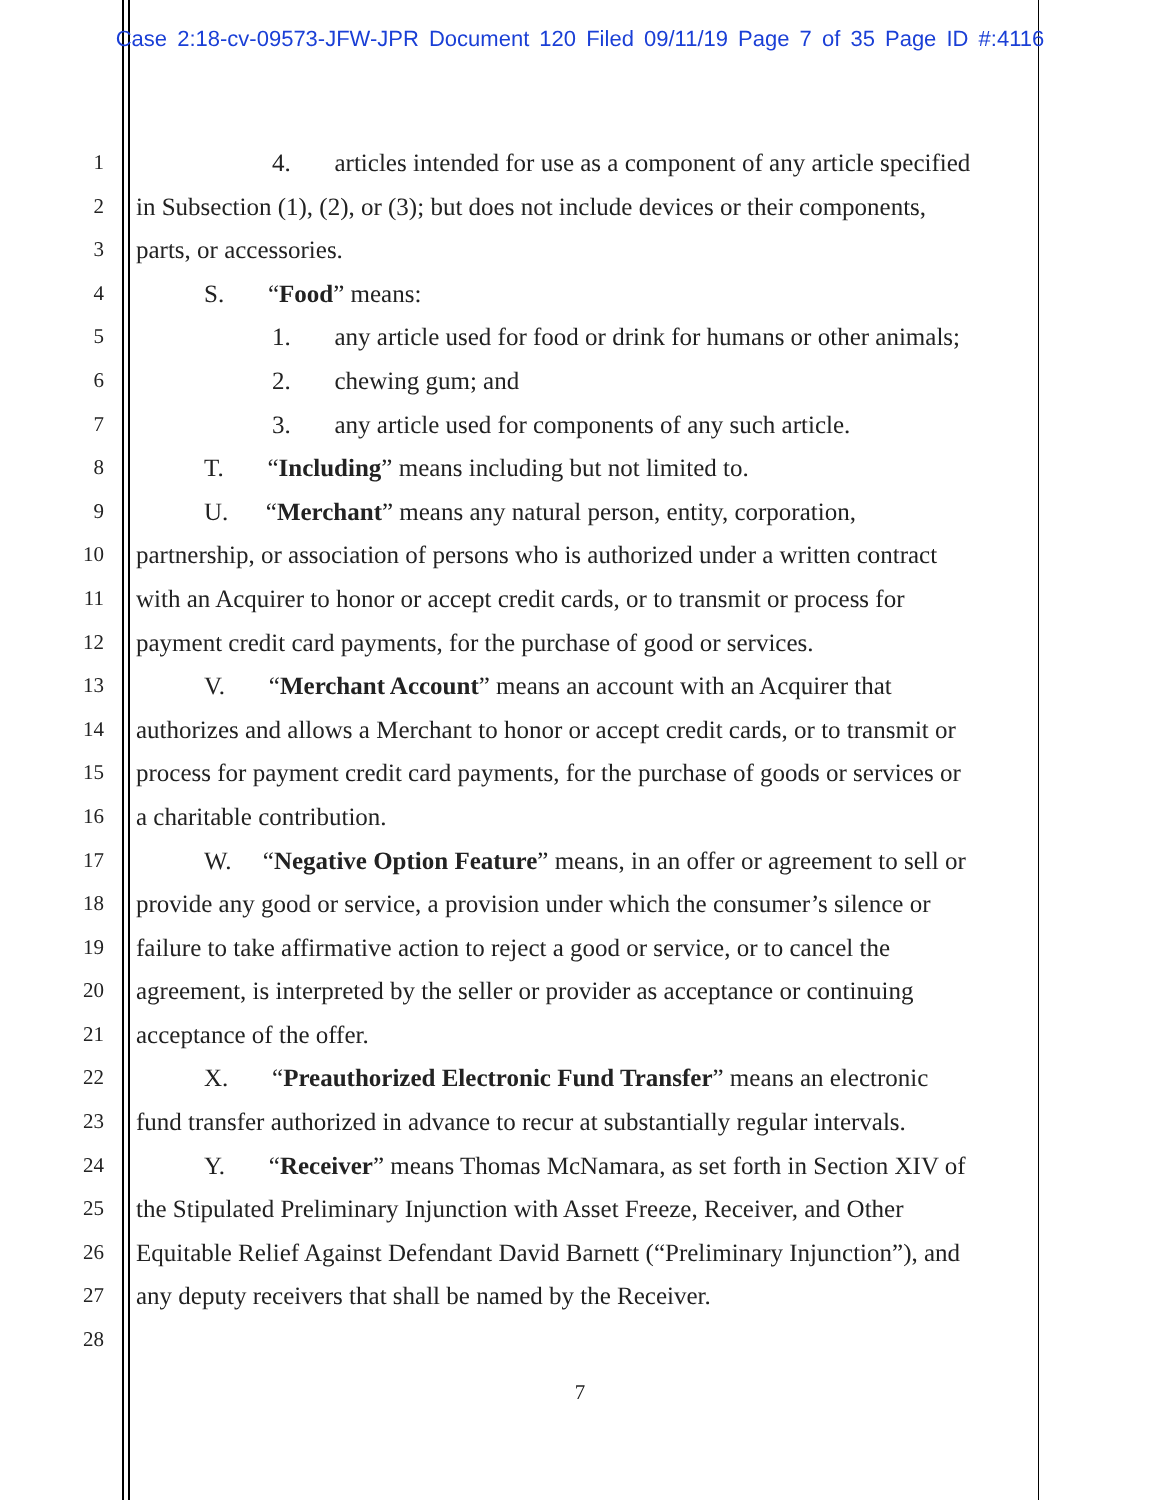Case 2:18-cv-09573-JFW-JPR Document 120 Filed 09/11/19 Page 7 of 35 Page ID #:4116
1 4. articles intended for use as a component of any article specified
2 in Subsection (1), (2), or (3); but does not include devices or their components,
3 parts, or accessories.
4 S. “Food” means:
5 1. any article used for food or drink for humans or other animals;
6 2. chewing gum; and
7 3. any article used for components of any such article.
8 T. “Including” means including but not limited to.
9 U. “Merchant” means any natural person, entity, corporation,
10 partnership, or association of persons who is authorized under a written contract
11 with an Acquirer to honor or accept credit cards, or to transmit or process for
12 payment credit card payments, for the purchase of good or services.
13 V. “Merchant Account” means an account with an Acquirer that
14 authorizes and allows a Merchant to honor or accept credit cards, or to transmit or
15 process for payment credit card payments, for the purchase of goods or services or
16 a charitable contribution.
17 W. “Negative Option Feature” means, in an offer or agreement to sell or
18 provide any good or service, a provision under which the consumer’s silence or
19 failure to take affirmative action to reject a good or service, or to cancel the
20 agreement, is interpreted by the seller or provider as acceptance or continuing
21 acceptance of the offer.
22 X. “Preauthorized Electronic Fund Transfer” means an electronic
23 fund transfer authorized in advance to recur at substantially regular intervals.
24 Y. “Receiver” means Thomas McNamara, as set forth in Section XIV of
25 the Stipulated Preliminary Injunction with Asset Freeze, Receiver, and Other
26 Equitable Relief Against Defendant David Barnett (“Preliminary Injunction”), and
27 any deputy receivers that shall be named by the Receiver.
28
7